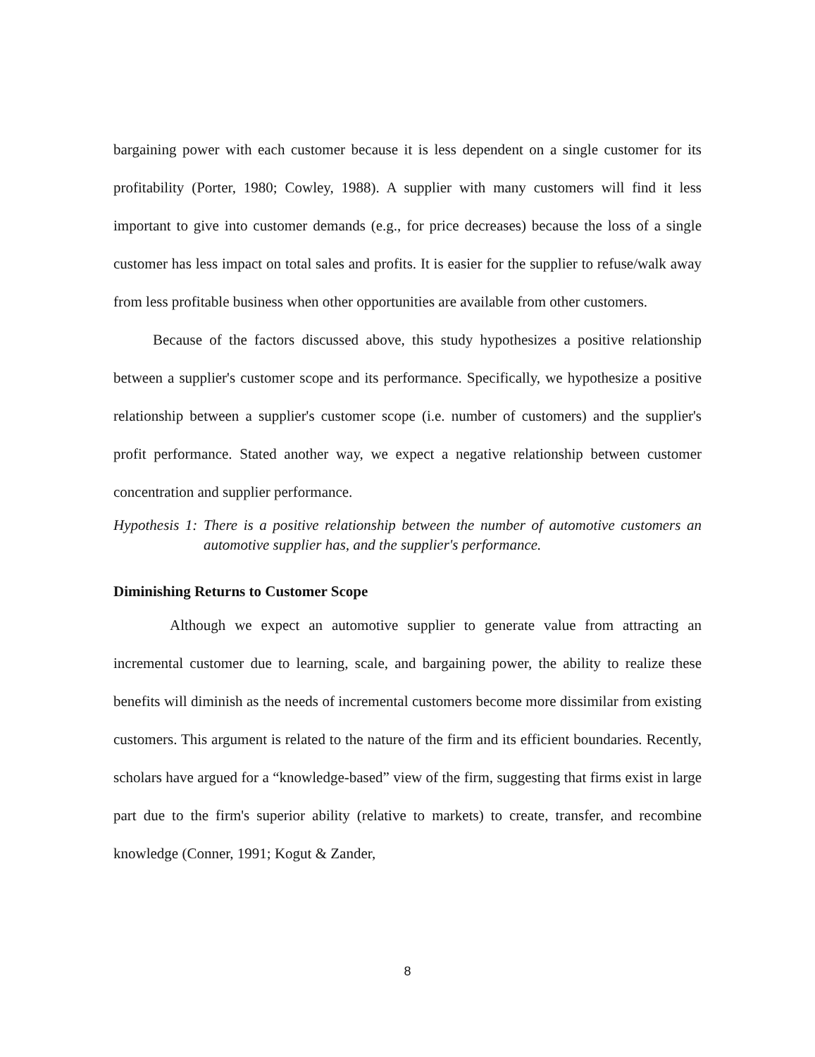bargaining power with each customer because it is less dependent on a single customer for its profitability (Porter, 1980; Cowley, 1988). A supplier with many customers will find it less important to give into customer demands (e.g., for price decreases) because the loss of a single customer has less impact on total sales and profits. It is easier for the supplier to refuse/walk away from less profitable business when other opportunities are available from other customers.
Because of the factors discussed above, this study hypothesizes a positive relationship between a supplier's customer scope and its performance. Specifically, we hypothesize a positive relationship between a supplier's customer scope (i.e. number of customers) and the supplier's profit performance. Stated another way, we expect a negative relationship between customer concentration and supplier performance.
Hypothesis 1: There is a positive relationship between the number of automotive customers an automotive supplier has, and the supplier's performance.
Diminishing Returns to Customer Scope
Although we expect an automotive supplier to generate value from attracting an incremental customer due to learning, scale, and bargaining power, the ability to realize these benefits will diminish as the needs of incremental customers become more dissimilar from existing customers. This argument is related to the nature of the firm and its efficient boundaries. Recently, scholars have argued for a “knowledge-based” view of the firm, suggesting that firms exist in large part due to the firm's superior ability (relative to markets) to create, transfer, and recombine knowledge (Conner, 1991; Kogut & Zander,
8